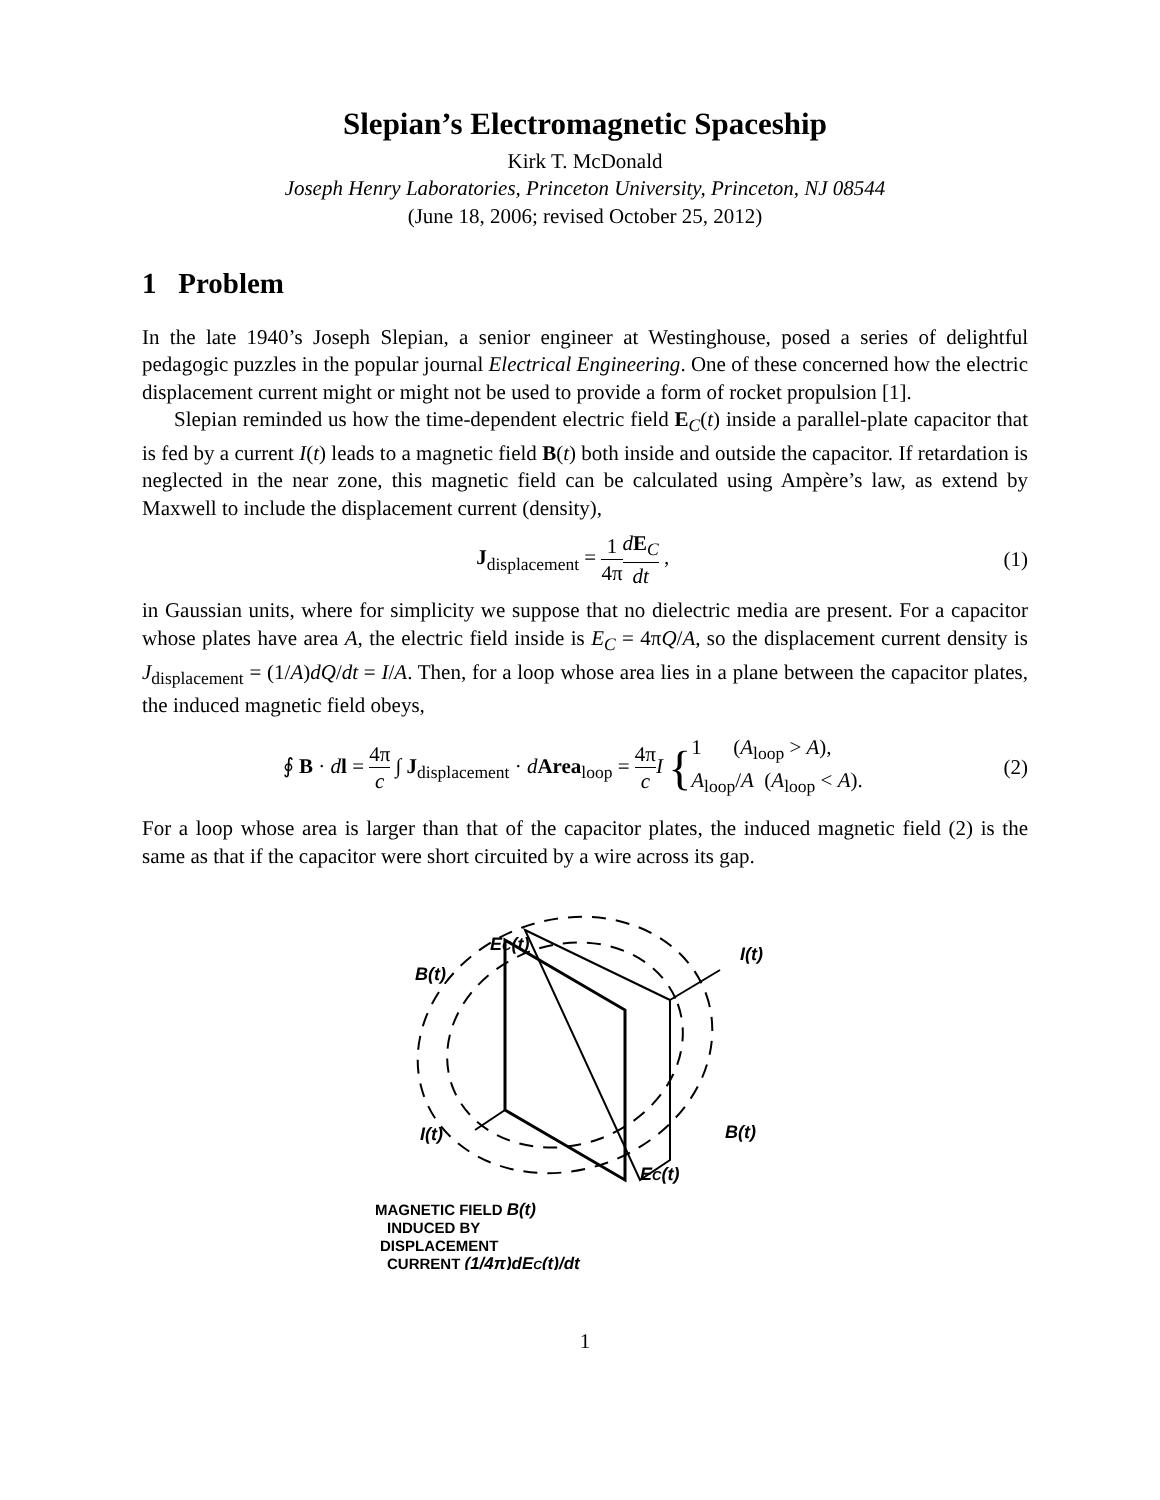Slepian’s Electromagnetic Spaceship
Kirk T. McDonald
Joseph Henry Laboratories, Princeton University, Princeton, NJ 08544
(June 18, 2006; revised October 25, 2012)
1 Problem
In the late 1940’s Joseph Slepian, a senior engineer at Westinghouse, posed a series of delightful pedagogic puzzles in the popular journal Electrical Engineering. One of these concerned how the electric displacement current might or might not be used to provide a form of rocket propulsion [1].
Slepian reminded us how the time-dependent electric field E<sub>C</sub>(t) inside a parallel-plate capacitor that is fed by a current I(t) leads to a magnetic field B(t) both inside and outside the capacitor. If retardation is neglected in the near zone, this magnetic field can be calculated using Ampère’s law, as extend by Maxwell to include the displacement current (density),
J<sub>displacement</sub> = 1 4π dE<sub>C</sub> dt , (1)
in Gaussian units, where for simplicity we suppose that no dielectric media are present. For a capacitor whose plates have area A, the electric field inside is E<sub>C</sub> = 4πQ/A, so the displacement current density is J<sub>displacement</sub> = (1/A)dQ/dt = I/A. Then, for a loop whose area lies in a plane between the capacitor plates, the induced magnetic field obeys,
∮ B · dl = 4π c ∫ J<sub>displacement</sub> · dArea<sub>loop</sub> = 4π c I {1 (A<sub>loop</sub> > A),
A<sub>loop</sub>/A (A<sub>loop</sub> < A).
(2)
For a loop whose area is larger than that of the capacitor plates, the induced magnetic field (2) is the same as that if the capacitor were short circuited by a wire across its gap.
B(t)
EC(t)
I(t)
I(t)
B(t)
EC(t)
MAGNETIC FIELD B(t)
INDUCED BY
DISPLACEMENT
CURRENT (1/4π)dEC(t)/dt
1